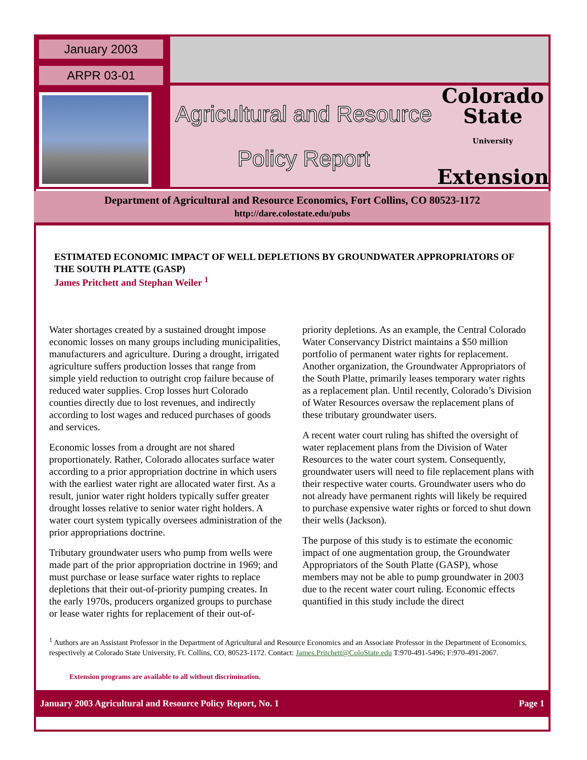January 2003
ARPR 03-01
Agricultural and Resource
Policy Report
Colorado
State
University
Extension
Department of Agricultural and Resource Economics, Fort Collins, CO 80523-1172
http://dare.colostate.edu/pubs
ESTIMATED ECONOMIC IMPACT OF WELL DEPLETIONS BY GROUNDWATER APPROPRIATORS OF THE SOUTH PLATTE (GASP)
James Pritchett and Stephan Weiler <sup>1</sup>
Water shortages created by a sustained drought impose economic losses on many groups including municipalities, manufacturers and agriculture. During a drought, irrigated agriculture suffers production losses that range from simple yield reduction to outright crop failure because of reduced water supplies. Crop losses hurt Colorado counties directly due to lost revenues, and indirectly according to lost wages and reduced purchases of goods and services.
Economic losses from a drought are not shared proportionately. Rather, Colorado allocates surface water according to a prior appropriation doctrine in which users with the earliest water right are allocated water first. As a result, junior water right holders typically suffer greater drought losses relative to senior water right holders. A water court system typically oversees administration of the prior appropriations doctrine.
Tributary groundwater users who pump from wells were made part of the prior appropriation doctrine in 1969; and must purchase or lease surface water rights to replace depletions that their out-of-priority pumping creates. In the early 1970s, producers organized groups to purchase or lease water rights for replacement of their out-of-priority depletions. As an example, the Central Colorado Water Conservancy District maintains a $50 million portfolio of permanent water rights for replacement. Another organization, the Groundwater Appropriators of the South Platte, primarily leases temporary water rights as a replacement plan. Until recently, Colorado’s Division of Water Resources oversaw the replacement plans of these tributary groundwater users.
A recent water court ruling has shifted the oversight of water replacement plans from the Division of Water Resources to the water court system. Consequently, groundwater users will need to file replacement plans with their respective water courts. Groundwater users who do not already have permanent rights will likely be required to purchase expensive water rights or forced to shut down their wells (Jackson).
The purpose of this study is to estimate the economic impact of one augmentation group, the Groundwater Appropriators of the South Platte (GASP), whose members may not be able to pump groundwater in 2003 due to the recent water court ruling. Economic effects quantified in this study include the direct
<sup>1</sup> Authors are an Assistant Professor in the Department of Agricultural and Resource Economics and an Associate Professor in the Department of Economics, respectively at Colorado State University, Ft. Collins, CO, 80523-1172. Contact: James.Pritchett@ColoState.edu T:970-491-5496; F:970-491-2067.
Extension programs are available to all without discrimination.
January 2003 Agricultural and Resource Policy Report, No. 1 Page 1